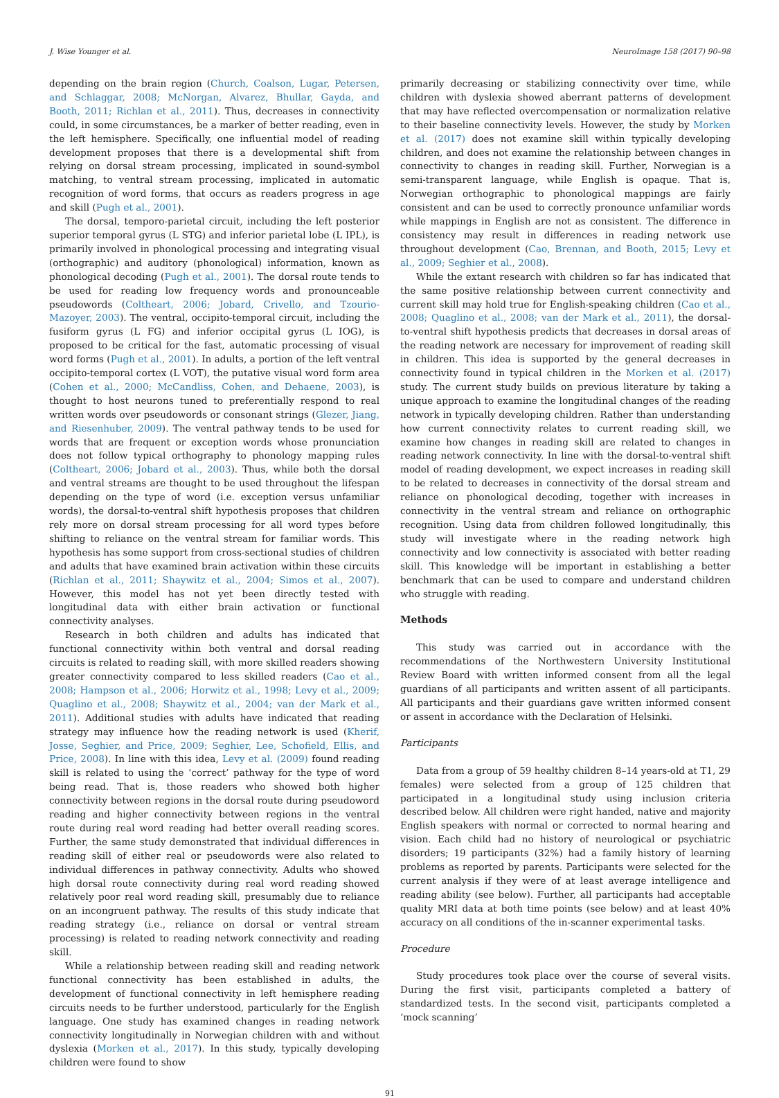J. Wise Younger et al. NeuroImage 158 (2017) 90–98
depending on the brain region (Church, Coalson, Lugar, Petersen, and Schlaggar, 2008; McNorgan, Alvarez, Bhullar, Gayda, and Booth, 2011; Richlan et al., 2011). Thus, decreases in connectivity could, in some circumstances, be a marker of better reading, even in the left hemisphere. Specifically, one influential model of reading development proposes that there is a developmental shift from relying on dorsal stream processing, implicated in sound-symbol matching, to ventral stream processing, implicated in automatic recognition of word forms, that occurs as readers progress in age and skill (Pugh et al., 2001).
The dorsal, temporo-parietal circuit, including the left posterior superior temporal gyrus (L STG) and inferior parietal lobe (L IPL), is primarily involved in phonological processing and integrating visual (orthographic) and auditory (phonological) information, known as phonological decoding (Pugh et al., 2001). The dorsal route tends to be used for reading low frequency words and pronounceable pseudowords (Coltheart, 2006; Jobard, Crivello, and Tzourio-Mazoyer, 2003). The ventral, occipito-temporal circuit, including the fusiform gyrus (L FG) and inferior occipital gyrus (L IOG), is proposed to be critical for the fast, automatic processing of visual word forms (Pugh et al., 2001). In adults, a portion of the left ventral occipito-temporal cortex (L VOT), the putative visual word form area (Cohen et al., 2000; McCandliss, Cohen, and Dehaene, 2003), is thought to host neurons tuned to preferentially respond to real written words over pseudowords or consonant strings (Glezer, Jiang, and Riesenhuber, 2009). The ventral pathway tends to be used for words that are frequent or exception words whose pronunciation does not follow typical orthography to phonology mapping rules (Coltheart, 2006; Jobard et al., 2003). Thus, while both the dorsal and ventral streams are thought to be used throughout the lifespan depending on the type of word (i.e. exception versus unfamiliar words), the dorsal-to-ventral shift hypothesis proposes that children rely more on dorsal stream processing for all word types before shifting to reliance on the ventral stream for familiar words. This hypothesis has some support from cross-sectional studies of children and adults that have examined brain activation within these circuits (Richlan et al., 2011; Shaywitz et al., 2004; Simos et al., 2007). However, this model has not yet been directly tested with longitudinal data with either brain activation or functional connectivity analyses.
Research in both children and adults has indicated that functional connectivity within both ventral and dorsal reading circuits is related to reading skill, with more skilled readers showing greater connectivity compared to less skilled readers (Cao et al., 2008; Hampson et al., 2006; Horwitz et al., 1998; Levy et al., 2009; Quaglino et al., 2008; Shaywitz et al., 2004; van der Mark et al., 2011). Additional studies with adults have indicated that reading strategy may influence how the reading network is used (Kherif, Josse, Seghier, and Price, 2009; Seghier, Lee, Schofield, Ellis, and Price, 2008). In line with this idea, Levy et al. (2009) found reading skill is related to using the ‘correct’ pathway for the type of word being read. That is, those readers who showed both higher connectivity between regions in the dorsal route during pseudoword reading and higher connectivity between regions in the ventral route during real word reading had better overall reading scores. Further, the same study demonstrated that individual differences in reading skill of either real or pseudowords were also related to individual differences in pathway connectivity. Adults who showed high dorsal route connectivity during real word reading showed relatively poor real word reading skill, presumably due to reliance on an incongruent pathway. The results of this study indicate that reading strategy (i.e., reliance on dorsal or ventral stream processing) is related to reading network connectivity and reading skill.
While a relationship between reading skill and reading network functional connectivity has been established in adults, the development of functional connectivity in left hemisphere reading circuits needs to be further understood, particularly for the English language. One study has examined changes in reading network connectivity longitudinally in Norwegian children with and without dyslexia (Morken et al., 2017). In this study, typically developing children were found to show
primarily decreasing or stabilizing connectivity over time, while children with dyslexia showed aberrant patterns of development that may have reflected overcompensation or normalization relative to their baseline connectivity levels. However, the study by Morken et al. (2017) does not examine skill within typically developing children, and does not examine the relationship between changes in connectivity to changes in reading skill. Further, Norwegian is a semi-transparent language, while English is opaque. That is, Norwegian orthographic to phonological mappings are fairly consistent and can be used to correctly pronounce unfamiliar words while mappings in English are not as consistent. The difference in consistency may result in differences in reading network use throughout development (Cao, Brennan, and Booth, 2015; Levy et al., 2009; Seghier et al., 2008).
While the extant research with children so far has indicated that the same positive relationship between current connectivity and current skill may hold true for English-speaking children (Cao et al., 2008; Quaglino et al., 2008; van der Mark et al., 2011), the dorsal-to-ventral shift hypothesis predicts that decreases in dorsal areas of the reading network are necessary for improvement of reading skill in children. This idea is supported by the general decreases in connectivity found in typical children in the Morken et al. (2017) study. The current study builds on previous literature by taking a unique approach to examine the longitudinal changes of the reading network in typically developing children. Rather than understanding how current connectivity relates to current reading skill, we examine how changes in reading skill are related to changes in reading network connectivity. In line with the dorsal-to-ventral shift model of reading development, we expect increases in reading skill to be related to decreases in connectivity of the dorsal stream and reliance on phonological decoding, together with increases in connectivity in the ventral stream and reliance on orthographic recognition. Using data from children followed longitudinally, this study will investigate where in the reading network high connectivity and low connectivity is associated with better reading skill. This knowledge will be important in establishing a better benchmark that can be used to compare and understand children who struggle with reading.
Methods
This study was carried out in accordance with the recommendations of the Northwestern University Institutional Review Board with written informed consent from all the legal guardians of all participants and written assent of all participants. All participants and their guardians gave written informed consent or assent in accordance with the Declaration of Helsinki.
Participants
Data from a group of 59 healthy children 8–14 years-old at T1, 29 females) were selected from a group of 125 children that participated in a longitudinal study using inclusion criteria described below. All children were right handed, native and majority English speakers with normal or corrected to normal hearing and vision. Each child had no history of neurological or psychiatric disorders; 19 participants (32%) had a family history of learning problems as reported by parents. Participants were selected for the current analysis if they were of at least average intelligence and reading ability (see below). Further, all participants had acceptable quality MRI data at both time points (see below) and at least 40% accuracy on all conditions of the in-scanner experimental tasks.
Procedure
Study procedures took place over the course of several visits. During the first visit, participants completed a battery of standardized tests. In the second visit, participants completed a ‘mock scanning’
91